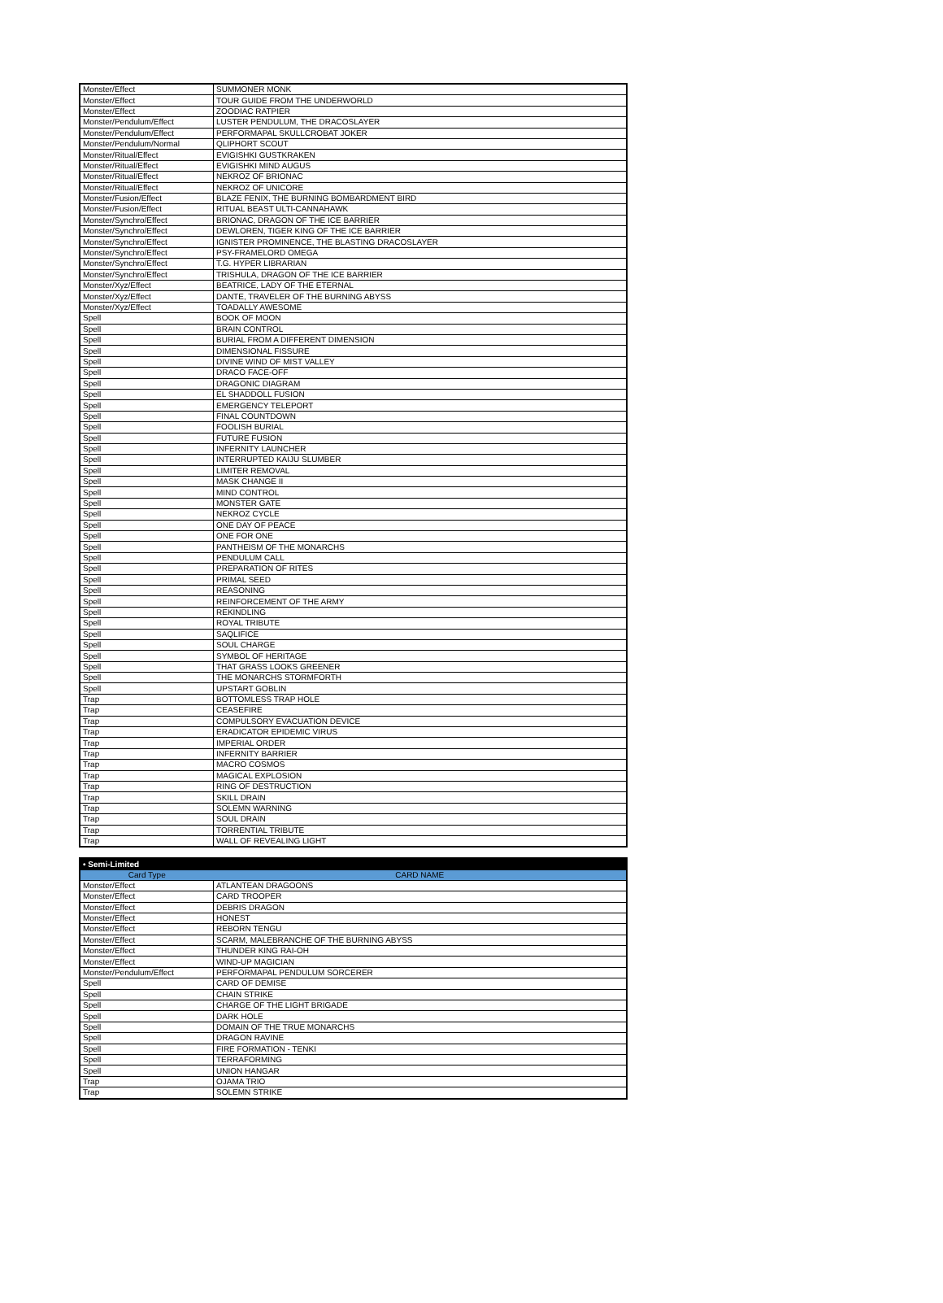| Monster/Effect | SUMMONER MONK |
| Monster/Effect | TOUR GUIDE FROM THE UNDERWORLD |
| Monster/Effect | ZOODIAC RATPIER |
| Monster/Pendulum/Effect | LUSTER PENDULUM, THE DRACOSLAYER |
| Monster/Pendulum/Effect | PERFORMAPAL SKULLCROBAT JOKER |
| Monster/Pendulum/Normal | QLIPHORT SCOUT |
| Monster/Ritual/Effect | EVIGISHKI GUSTKRAKEN |
| Monster/Ritual/Effect | EVIGISHKI MIND AUGUS |
| Monster/Ritual/Effect | NEKROZ OF BRIONAC |
| Monster/Ritual/Effect | NEKROZ OF UNICORE |
| Monster/Fusion/Effect | BLAZE FENIX, THE BURNING BOMBARDMENT BIRD |
| Monster/Fusion/Effect | RITUAL BEAST ULTI-CANNAHAWK |
| Monster/Synchro/Effect | BRIONAC, DRAGON OF THE ICE BARRIER |
| Monster/Synchro/Effect | DEWLOREN, TIGER KING OF THE ICE BARRIER |
| Monster/Synchro/Effect | IGNISTER PROMINENCE, THE BLASTING DRACOSLAYER |
| Monster/Synchro/Effect | PSY-FRAMELORD OMEGA |
| Monster/Synchro/Effect | T.G. HYPER LIBRARIAN |
| Monster/Synchro/Effect | TRISHULA, DRAGON OF THE ICE BARRIER |
| Monster/Xyz/Effect | BEATRICE, LADY OF THE ETERNAL |
| Monster/Xyz/Effect | DANTE, TRAVELER OF THE BURNING ABYSS |
| Monster/Xyz/Effect | TOADALLY AWESOME |
| Spell | BOOK OF MOON |
| Spell | BRAIN CONTROL |
| Spell | BURIAL FROM A DIFFERENT DIMENSION |
| Spell | DIMENSIONAL FISSURE |
| Spell | DIVINE WIND OF MIST VALLEY |
| Spell | DRACO FACE-OFF |
| Spell | DRAGONIC DIAGRAM |
| Spell | EL SHADDOLL FUSION |
| Spell | EMERGENCY TELEPORT |
| Spell | FINAL COUNTDOWN |
| Spell | FOOLISH BURIAL |
| Spell | FUTURE FUSION |
| Spell | INFERNITY LAUNCHER |
| Spell | INTERRUPTED KAIJU SLUMBER |
| Spell | LIMITER REMOVAL |
| Spell | MASK CHANGE II |
| Spell | MIND CONTROL |
| Spell | MONSTER GATE |
| Spell | NEKROZ CYCLE |
| Spell | ONE DAY OF PEACE |
| Spell | ONE FOR ONE |
| Spell | PANTHEISM OF THE MONARCHS |
| Spell | PENDULUM CALL |
| Spell | PREPARATION OF RITES |
| Spell | PRIMAL SEED |
| Spell | REASONING |
| Spell | REINFORCEMENT OF THE ARMY |
| Spell | REKINDLING |
| Spell | ROYAL TRIBUTE |
| Spell | SAQLIFICE |
| Spell | SOUL CHARGE |
| Spell | SYMBOL OF HERITAGE |
| Spell | THAT GRASS LOOKS GREENER |
| Spell | THE MONARCHS STORMFORTH |
| Spell | UPSTART GOBLIN |
| Trap | BOTTOMLESS TRAP HOLE |
| Trap | CEASEFIRE |
| Trap | COMPULSORY EVACUATION DEVICE |
| Trap | ERADICATOR EPIDEMIC VIRUS |
| Trap | IMPERIAL ORDER |
| Trap | INFERNITY BARRIER |
| Trap | MACRO COSMOS |
| Trap | MAGICAL EXPLOSION |
| Trap | RING OF DESTRUCTION |
| Trap | SKILL DRAIN |
| Trap | SOLEMN WARNING |
| Trap | SOUL DRAIN |
| Trap | TORRENTIAL TRIBUTE |
| Trap | WALL OF REVEALING LIGHT |
| • Semi-Limited | |
| Card Type | CARD NAME |
| Monster/Effect | ATLANTEAN DRAGOONS |
| Monster/Effect | CARD TROOPER |
| Monster/Effect | DEBRIS DRAGON |
| Monster/Effect | HONEST |
| Monster/Effect | REBORN TENGU |
| Monster/Effect | SCARM, MALEBRANCHE OF THE BURNING ABYSS |
| Monster/Effect | THUNDER KING RAI-OH |
| Monster/Effect | WIND-UP MAGICIAN |
| Monster/Pendulum/Effect | PERFORMAPAL PENDULUM SORCERER |
| Spell | CARD OF DEMISE |
| Spell | CHAIN STRIKE |
| Spell | CHARGE OF THE LIGHT BRIGADE |
| Spell | DARK HOLE |
| Spell | DOMAIN OF THE TRUE MONARCHS |
| Spell | DRAGON RAVINE |
| Spell | FIRE FORMATION - TENKI |
| Spell | TERRAFORMING |
| Spell | UNION HANGAR |
| Trap | OJAMA TRIO |
| Trap | SOLEMN STRIKE |